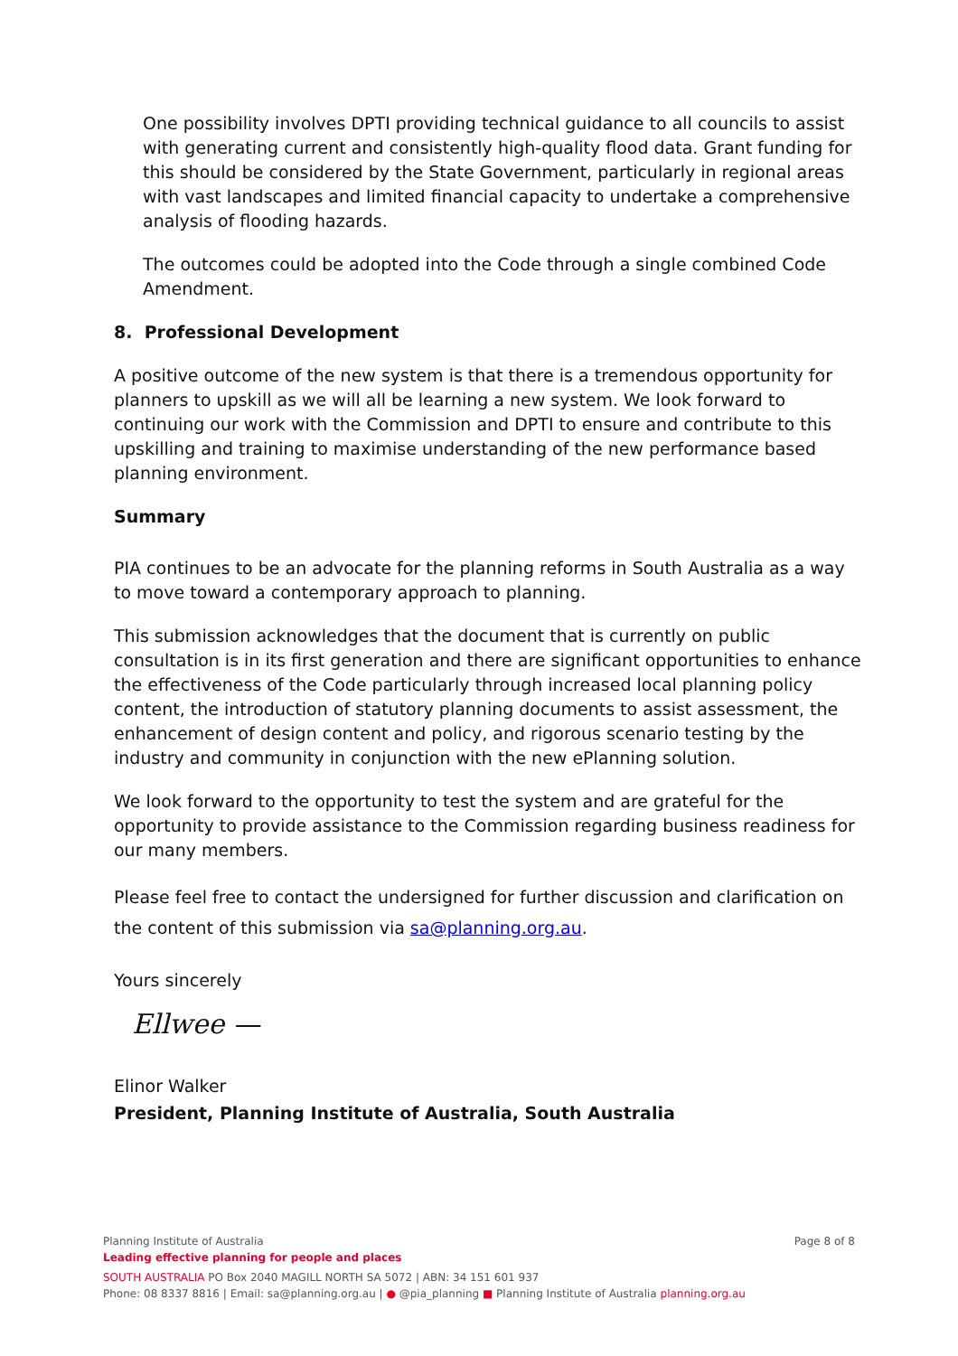One possibility involves DPTI providing technical guidance to all councils to assist with generating current and consistently high-quality flood data. Grant funding for this should be considered by the State Government, particularly in regional areas with vast landscapes and limited financial capacity to undertake a comprehensive analysis of flooding hazards.
The outcomes could be adopted into the Code through a single combined Code Amendment.
8. Professional Development
A positive outcome of the new system is that there is a tremendous opportunity for planners to upskill as we will all be learning a new system. We look forward to continuing our work with the Commission and DPTI to ensure and contribute to this upskilling and training to maximise understanding of the new performance based planning environment.
Summary
PIA continues to be an advocate for the planning reforms in South Australia as a way to move toward a contemporary approach to planning.
This submission acknowledges that the document that is currently on public consultation is in its first generation and there are significant opportunities to enhance the effectiveness of the Code particularly through increased local planning policy content, the introduction of statutory planning documents to assist assessment, the enhancement of design content and policy, and rigorous scenario testing by the industry and community in conjunction with the new ePlanning solution.
We look forward to the opportunity to test the system and are grateful for the opportunity to provide assistance to the Commission regarding business readiness for our many members.
Please feel free to contact the undersigned for further discussion and clarification on the content of this submission via sa@planning.org.au.
Yours sincerely
Ellwee —
Elinor Walker
President, Planning Institute of Australia, South Australia
Page 8 of 8 Planning Institute of Australia
Leading effective planning for people and places
SOUTH AUSTRALIA PO Box 2040 MAGILL NORTH SA 5072 | ABN: 34 151 601 937
Phone: 08 8337 8816 | Email: sa@planning.org.au | ● @pia_planning ■ Planning Institute of Australia planning.org.au